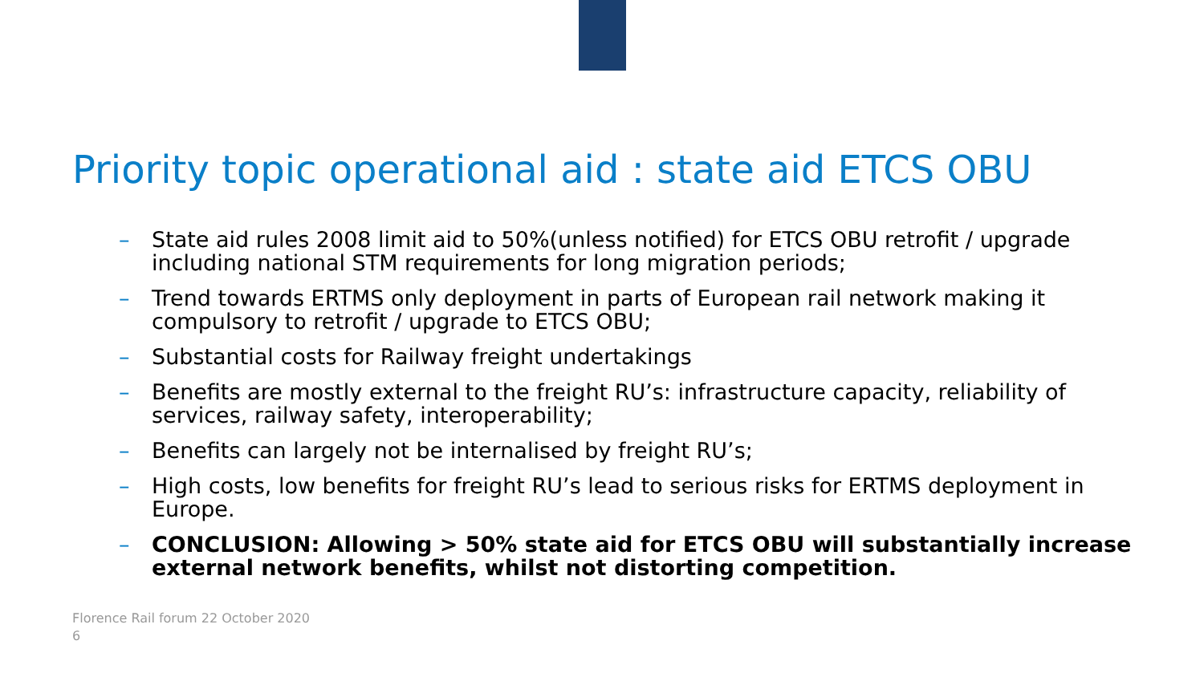Priority topic operational aid : state aid ETCS OBU
– State aid rules 2008 limit aid to 50%(unless notified) for ETCS OBU retrofit / upgrade including national STM requirements for long migration periods;
– Trend towards ERTMS only deployment in parts of European rail network making it compulsory to retrofit / upgrade to ETCS OBU;
– Substantial costs for Railway freight undertakings
– Benefits are mostly external to the freight RU’s: infrastructure capacity, reliability of services, railway safety, interoperability;
– Benefits can largely not be internalised by freight RU’s;
– High costs, low benefits for freight RU’s lead to serious risks for ERTMS deployment in Europe.
– CONCLUSION: Allowing > 50% state aid for ETCS OBU will substantially increase external network benefits, whilst not distorting competition.
Florence Rail forum 22 October 2020
6